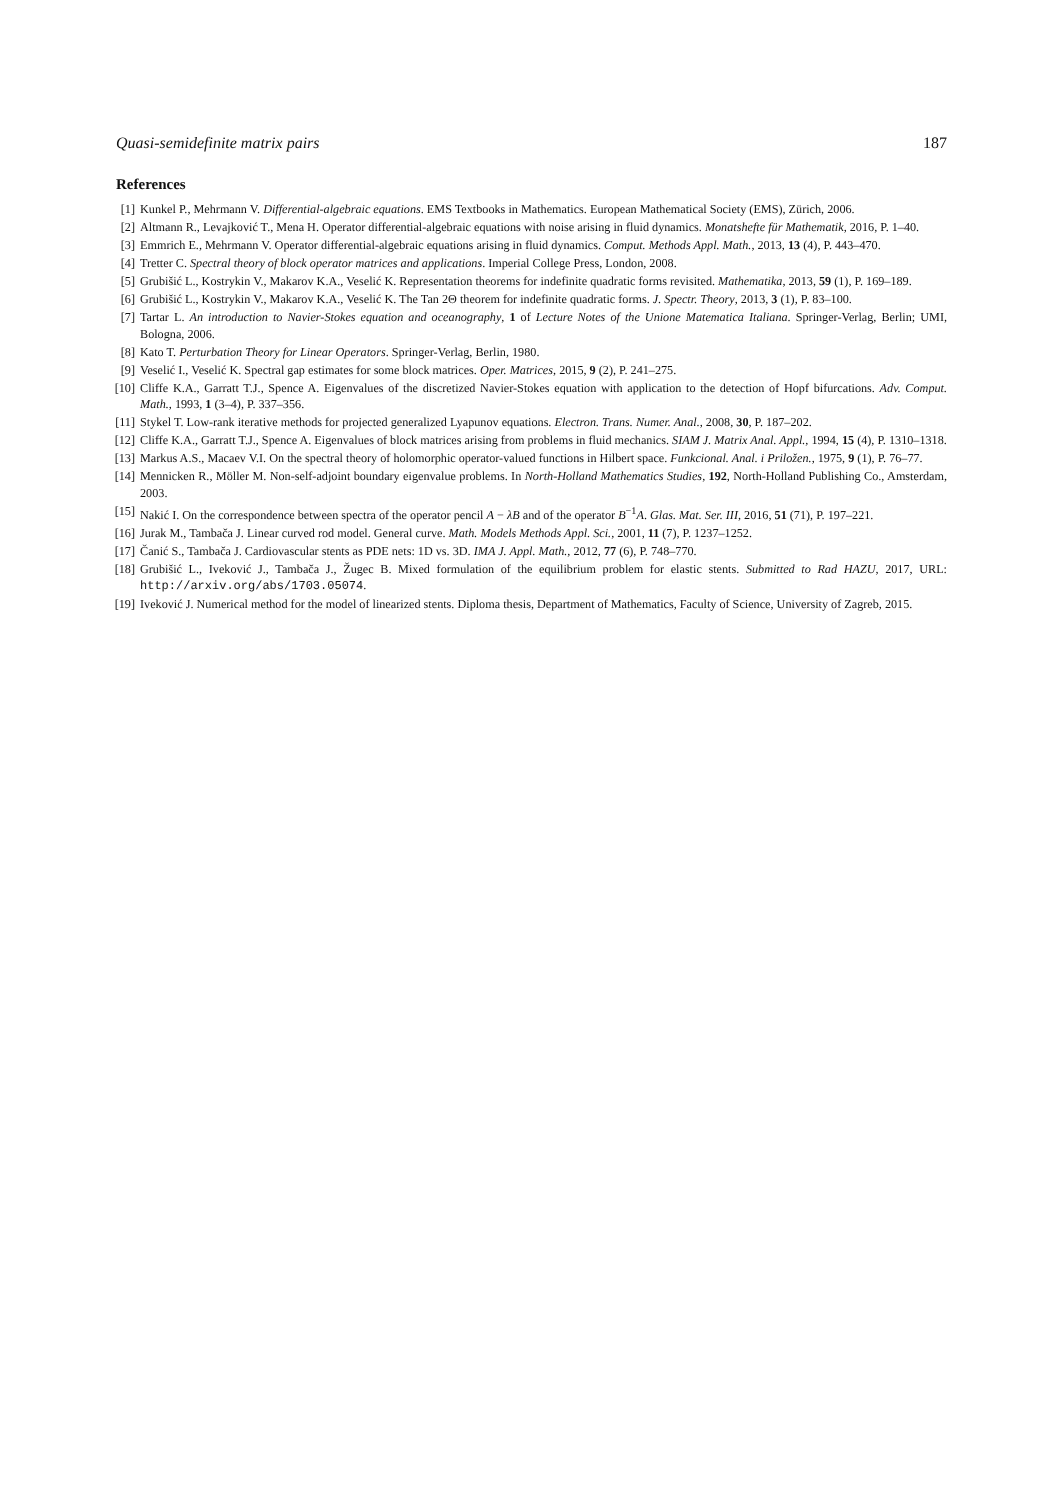Quasi-semidefinite matrix pairs 187
References
[1] Kunkel P., Mehrmann V. Differential-algebraic equations. EMS Textbooks in Mathematics. European Mathematical Society (EMS), Zürich, 2006.
[2] Altmann R., Levajković T., Mena H. Operator differential-algebraic equations with noise arising in fluid dynamics. Monatshefte für Mathematik, 2016, P. 1–40.
[3] Emmrich E., Mehrmann V. Operator differential-algebraic equations arising in fluid dynamics. Comput. Methods Appl. Math., 2013, 13 (4), P. 443–470.
[4] Tretter C. Spectral theory of block operator matrices and applications. Imperial College Press, London, 2008.
[5] Grubišić L., Kostrykin V., Makarov K.A., Veselić K. Representation theorems for indefinite quadratic forms revisited. Mathematika, 2013, 59 (1), P. 169–189.
[6] Grubišić L., Kostrykin V., Makarov K.A., Veselić K. The Tan 2Θ theorem for indefinite quadratic forms. J. Spectr. Theory, 2013, 3 (1), P. 83–100.
[7] Tartar L. An introduction to Navier-Stokes equation and oceanography, 1 of Lecture Notes of the Unione Matematica Italiana. Springer-Verlag, Berlin; UMI, Bologna, 2006.
[8] Kato T. Perturbation Theory for Linear Operators. Springer-Verlag, Berlin, 1980.
[9] Veselić I., Veselić K. Spectral gap estimates for some block matrices. Oper. Matrices, 2015, 9 (2), P. 241–275.
[10] Cliffe K.A., Garratt T.J., Spence A. Eigenvalues of the discretized Navier-Stokes equation with application to the detection of Hopf bifurcations. Adv. Comput. Math., 1993, 1 (3–4), P. 337–356.
[11] Stykel T. Low-rank iterative methods for projected generalized Lyapunov equations. Electron. Trans. Numer. Anal., 2008, 30, P. 187–202.
[12] Cliffe K.A., Garratt T.J., Spence A. Eigenvalues of block matrices arising from problems in fluid mechanics. SIAM J. Matrix Anal. Appl., 1994, 15 (4), P. 1310–1318.
[13] Markus A.S., Macaev V.I. On the spectral theory of holomorphic operator-valued functions in Hilbert space. Funkcional. Anal. i Priložen., 1975, 9 (1), P. 76–77.
[14] Mennicken R., Möller M. Non-self-adjoint boundary eigenvalue problems. In North-Holland Mathematics Studies, 192, North-Holland Publishing Co., Amsterdam, 2003.
[15] Nakić I. On the correspondence between spectra of the operator pencil A − λB and of the operator B<sup>−1</sup>A. Glas. Mat. Ser. III, 2016, 51 (71), P. 197–221.
[16] Jurak M., Tambača J. Linear curved rod model. General curve. Math. Models Methods Appl. Sci., 2001, 11 (7), P. 1237–1252.
[17] Čanić S., Tambača J. Cardiovascular stents as PDE nets: 1D vs. 3D. IMA J. Appl. Math., 2012, 77 (6), P. 748–770.
[18] Grubišić L., Iveković J., Tambača J., Žugec B. Mixed formulation of the equilibrium problem for elastic stents. Submitted to Rad HAZU, 2017, URL: http://arxiv.org/abs/1703.05074.
[19] Iveković J. Numerical method for the model of linearized stents. Diploma thesis, Department of Mathematics, Faculty of Science, University of Zagreb, 2015.